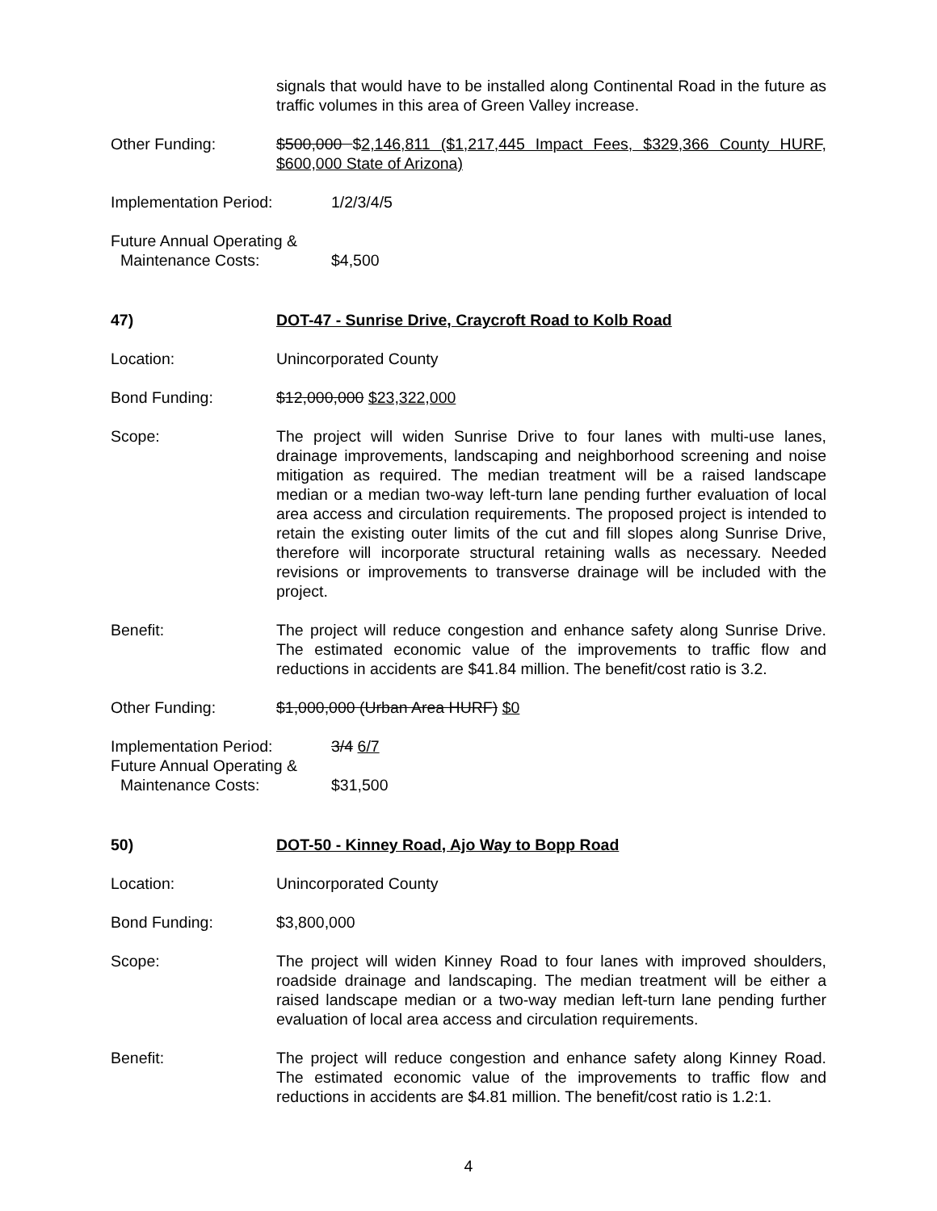signals that would have to be installed along Continental Road in the future as traffic volumes in this area of Green Valley increase.
Other Funding: $500,000 $2,146,811 ($1,217,445 Impact Fees, $329,366 County HURF, $600,000 State of Arizona)
Implementation Period: 1/2/3/4/5
Future Annual Operating &
Maintenance Costs:
$4,500
47) DOT-47 - Sunrise Drive, Craycroft Road to Kolb Road
Location: Unincorporated County
Bond Funding: $12,000,000 $23,322,000
Scope: The project will widen Sunrise Drive to four lanes with multi-use lanes, drainage improvements, landscaping and neighborhood screening and noise mitigation as required. The median treatment will be a raised landscape median or a median two-way left-turn lane pending further evaluation of local area access and circulation requirements. The proposed project is intended to retain the existing outer limits of the cut and fill slopes along Sunrise Drive, therefore will incorporate structural retaining walls as necessary. Needed revisions or improvements to transverse drainage will be included with the project.
Benefit: The project will reduce congestion and enhance safety along Sunrise Drive. The estimated economic value of the improvements to traffic flow and reductions in accidents are $41.84 million. The benefit/cost ratio is 3.2.
Other Funding: $1,000,000 (Urban Area HURF) $0
Implementation Period:
Future Annual Operating &
Maintenance Costs:
3/4 6/7
$31,500
50) DOT-50 - Kinney Road, Ajo Way to Bopp Road
Location: Unincorporated County
Bond Funding: $3,800,000
Scope: The project will widen Kinney Road to four lanes with improved shoulders, roadside drainage and landscaping. The median treatment will be either a raised landscape median or a two-way median left-turn lane pending further evaluation of local area access and circulation requirements.
Benefit: The project will reduce congestion and enhance safety along Kinney Road. The estimated economic value of the improvements to traffic flow and reductions in accidents are $4.81 million. The benefit/cost ratio is 1.2:1.
4